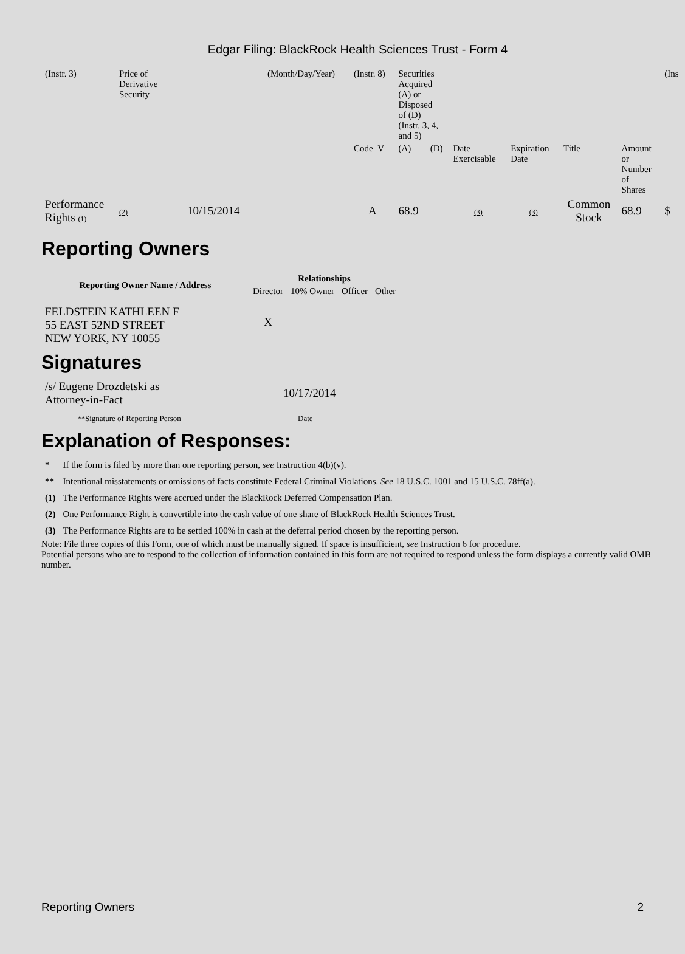Edgar Filing: BlackRock Health Sciences Trust - Form 4
| (Instr. 3) | Price of Derivative Security | | (Month/Day/Year) | (Instr. 8) | Securities Acquired (A) or Disposed of (D) (Instr. 3, 4, and 5) | | | | | | (Ins |
| | | | | Code V | (A) | (D) | Date Exercisable | Expiration Date | Title | Amount or Number of Shares | |
| Performance Rights (1) | (2) | 10/15/2014 | | A | 68.9 | | (3) | (3) | Common Stock | 68.9 | $ |
Reporting Owners
| Reporting Owner Name / Address | Relationships | | | |
| --- | --- | --- | --- | --- |
| | Director | 10% Owner | Officer | Other |
| FELDSTEIN KATHLEEN F 55 EAST 52ND STREET NEW YORK, NY 10055 | X | | | |
Signatures
| /s/ Eugene Drozdetski as Attorney-in-Fact | 10/17/2014 |
| ** Signature of Reporting Person | Date |
Explanation of Responses:
| * | If the form is filed by more than one reporting person, see Instruction 4(b)(v). |
| ** | Intentional misstatements or omissions of facts constitute Federal Criminal Violations. See 18 U.S.C. 1001 and 15 U.S.C. 78ff(a). |
| (1) | The Performance Rights were accrued under the BlackRock Deferred Compensation Plan. |
| (2) | One Performance Right is convertible into the cash value of one share of BlackRock Health Sciences Trust. |
| (3) | The Performance Rights are to be settled 100% in cash at the deferral period chosen by the reporting person. |
Note: File three copies of this Form, one of which must be manually signed. If space is insufficient, see Instruction 6 for procedure.
Potential persons who are to respond to the collection of information contained in this form are not required to respond unless the form displays a currently valid OMB number.
Reporting Owners 2